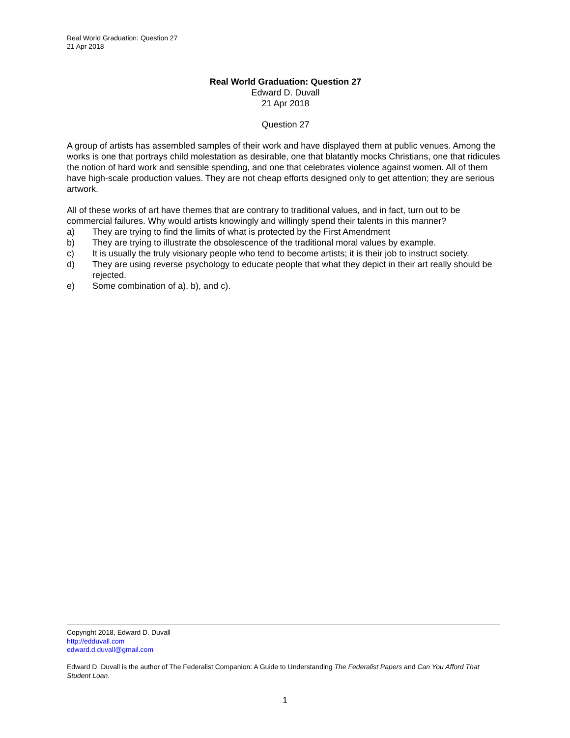Real World Graduation: Question 27
21 Apr 2018
Real World Graduation: Question 27
Edward D. Duvall
21 Apr 2018
Question 27
A group of artists has assembled samples of their work and have displayed them at public venues. Among the works is one that portrays child molestation as desirable, one that blatantly mocks Christians, one that ridicules the notion of hard work and sensible spending, and one that celebrates violence against women. All of them have high-scale production values. They are not cheap efforts designed only to get attention; they are serious artwork.
All of these works of art have themes that are contrary to traditional values, and in fact, turn out to be commercial failures. Why would artists knowingly and willingly spend their talents in this manner?
a) They are trying to find the limits of what is protected by the First Amendment
b) They are trying to illustrate the obsolescence of the traditional moral values by example.
c) It is usually the truly visionary people who tend to become artists; it is their job to instruct society.
d) They are using reverse psychology to educate people that what they depict in their art really should be rejected.
e) Some combination of a), b), and c).
Copyright 2018, Edward D. Duvall
http://edduvall.com
edward.d.duvall@gmail.com
Edward D. Duvall is the author of The Federalist Companion: A Guide to Understanding The Federalist Papers and Can You Afford That Student Loan.
1